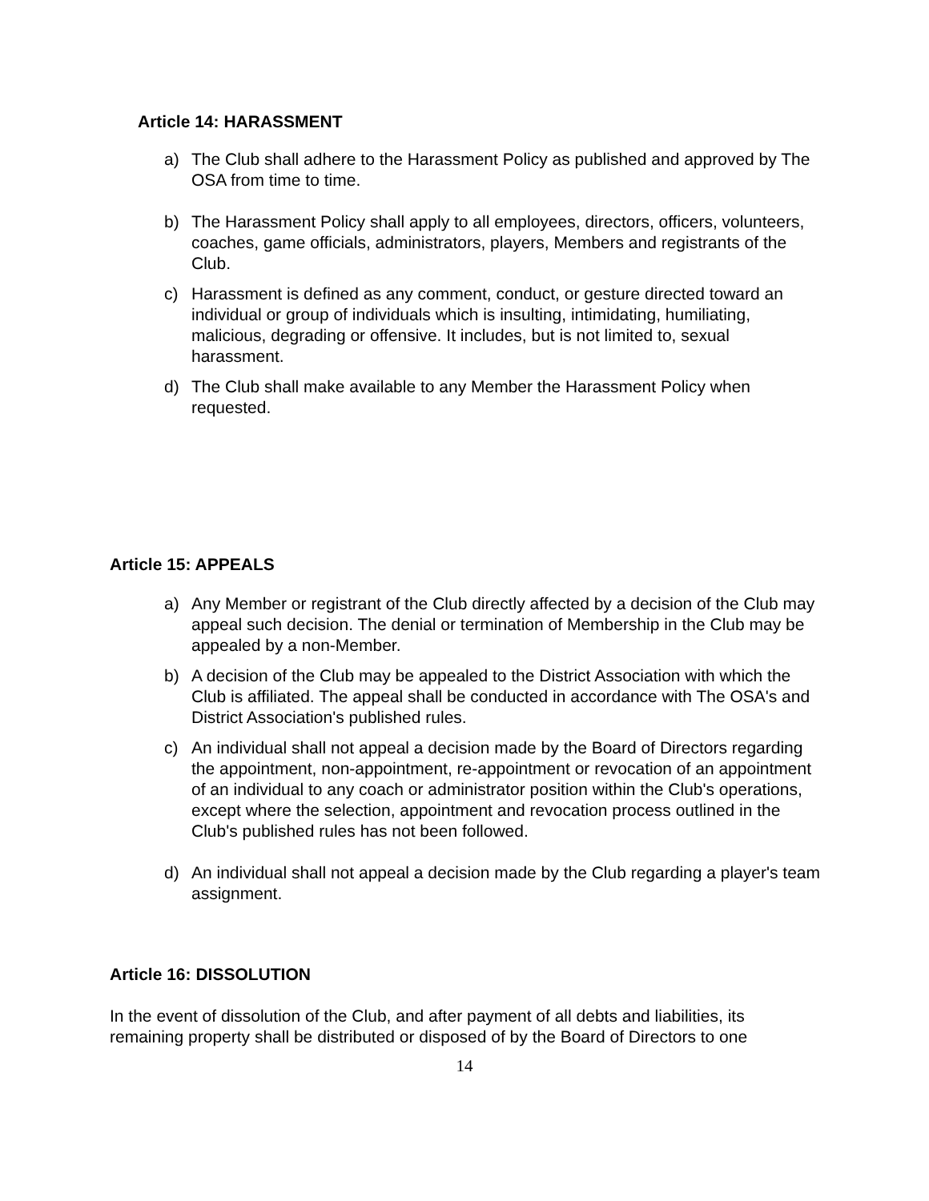Article 14: HARASSMENT
a) The Club shall adhere to the Harassment Policy as published and approved by The OSA from time to time.
b) The Harassment Policy shall apply to all employees, directors, officers, volunteers, coaches, game officials, administrators, players, Members and registrants of the Club.
c) Harassment is defined as any comment, conduct, or gesture directed toward an individual or group of individuals which is insulting, intimidating, humiliating, malicious, degrading or offensive. It includes, but is not limited to, sexual harassment.
d) The Club shall make available to any Member the Harassment Policy when requested.
Article 15: APPEALS
a) Any Member or registrant of the Club directly affected by a decision of the Club may appeal such decision. The denial or termination of Membership in the Club may be appealed by a non-Member.
b) A decision of the Club may be appealed to the District Association with which the Club is affiliated. The appeal shall be conducted in accordance with The OSA's and District Association's published rules.
c) An individual shall not appeal a decision made by the Board of Directors regarding the appointment, non-appointment, re-appointment or revocation of an appointment of an individual to any coach or administrator position within the Club's operations, except where the selection, appointment and revocation process outlined in the Club's published rules has not been followed.
d) An individual shall not appeal a decision made by the Club regarding a player's team assignment.
Article 16: DISSOLUTION
In the event of dissolution of the Club, and after payment of all debts and liabilities, its remaining property shall be distributed or disposed of by the Board of Directors to one
14